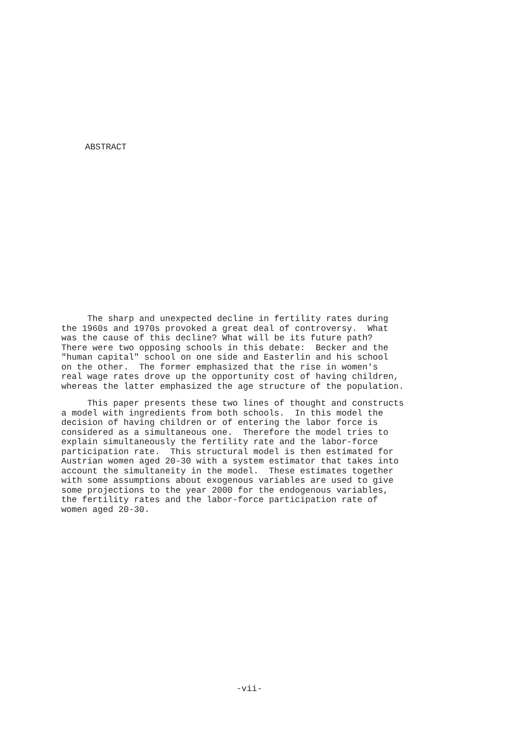ABSTRACT
The sharp and unexpected decline in fertility rates during the 1960s and 1970s provoked a great deal of controversy. What was the cause of this decline? What will be its future path? There were two opposing schools in this debate: Becker and the "human capital" school on one side and Easterlin and his school on the other. The former emphasized that the rise in women's real wage rates drove up the opportunity cost of having children, whereas the latter emphasized the age structure of the population.
This paper presents these two lines of thought and constructs a model with ingredients from both schools. In this model the decision of having children or of entering the labor force is considered as a simultaneous one. Therefore the model tries to explain simultaneously the fertility rate and the labor-force participation rate. This structural model is then estimated for Austrian women aged 20-30 with a system estimator that takes into account the simultaneity in the model. These estimates together with some assumptions about exogenous variables are used to give some projections to the year 2000 for the endogenous variables, the fertility rates and the labor-force participation rate of women aged 20-30.
-vii-